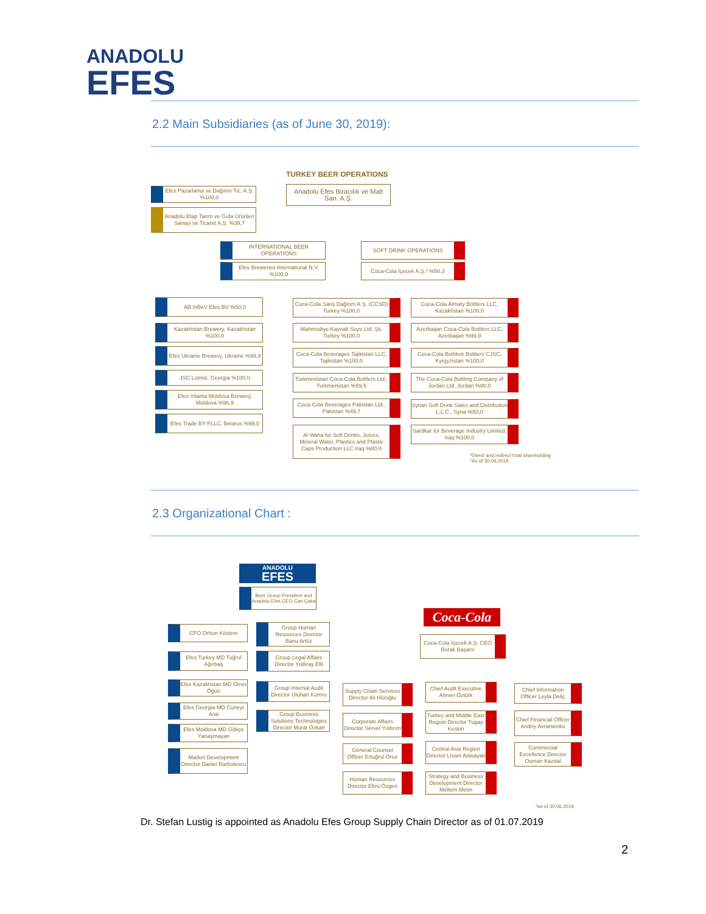ANADOLU
EFES
2.2 Main Subsidiaries (as of June 30, 2019):
TURKEY BEER OPERATIONS
Anadolu Efes Biracılık ve Malt San. A.Ş.
Efes Pazarlama ve Dağıtım Tic. A.Ş. %100,0
Anadolu Etap Tarım ve Gıda Ürünleri Sanayi ve Ticaret A.Ş. %39,7
INTERNATIONAL BEER OPERATIONS
Efes Breweries International N.V. %100,0
SOFT DRINK OPERATIONS
Coca-Cola İçecek A.Ş.* %50,3
AB InBeV Efes BV %50,0
Kazakhstan Brewery, Kazakhstan %100,0
Efes Ukraine Brewery, Ukraine %99,9
JSC Lomisi, Georgia %100,0
Efes Vitanta Moldova Brewery, Moldova %96,9
Efes Trade BY FLLC, Belarus %99,0
Coca-Cola Satış Dağıtım A.Ş. (CCSD) Turkey %100,0
Mahmudiye Kaynak Suyu Ltd. Şti. Turkey %100,0
Coca-Cola Beverages Tajikistan LLC, Tajikistan %100,0
Turkmenistan Coca-Cola Bottlers Ltd., Turkmenistan %59,5
Coca-Cola Beverages Pakistan Ltd., Pakistan %49,7
Al Waha for Soft Drinks, Juices, Mineral Water, Plastics and Plastic Caps Production LLC Iraq %80,0
Coca-Cola Almaty Bottlers LLC, Kazakhstan %100,0
Azerbaijan Coca-Cola Bottlers LLC, Azerbaijan %99,9
Coca-Cola Bishkek Bottlers CJSC, Kyrgyzistan %100,0
The Coca-Cola Bottling Company of Jordan Ltd. Jordan %90,0
Syrian Soft Drink Sales and Distribution L.L.C., Syria %50,0
Sardkar for Beverage Industry Limited, Iraq %100,0
*Direct and indirect total shareholding
*As of 30.06.2019
2.3 Organizational Chart :
ANADOLU
EFES
Beer Group President and Anadolu Efes CEO Can Çaka
Coca-Cola
Coca-Cola İçecek A.Ş. CEO Burak Başarır
CFO Orhun Köstem
Efes Turkey MD Tuğrul Ağırbaş
Efes Kazakhstan MD Ömer Öğün
Efes Georgia MD Cuneyt Arat
Efes Moldova MD Gökçe Yanaşmayan
Market Development Director Daniel Barbulescu
Group Human Resources Director Banu Artüz
Group Legal Affairs Director Yıldıray Efil
Group Internal Audit Director Uluhan Kumru
Group Business Solutions Technologies Director Murat Özkan
Supply Chain Services Director Ali Hüroğlu
Corporate Affairs Director Servet Yıldırım
General Counsel Officer Ertuğrul Onur
Human Resources Director Ebru Özgen
Chief Audit Executive Ahmet Öztürk
Turkey and Middle East Region Director Tugay Keskin
Central Asia Region Director Lisani Atasayan
Strategy and Business Development Director Meltem Metin
Chief Information Officer Leyla Deliç
Chief Financial Officer Andriy Avramenko
Commercial Excellence Director Osman Kazdal
*as of 30.06.2019
Dr. Stefan Lustig is appointed as Anadolu Efes Group Supply Chain Director as of 01.07.2019
2